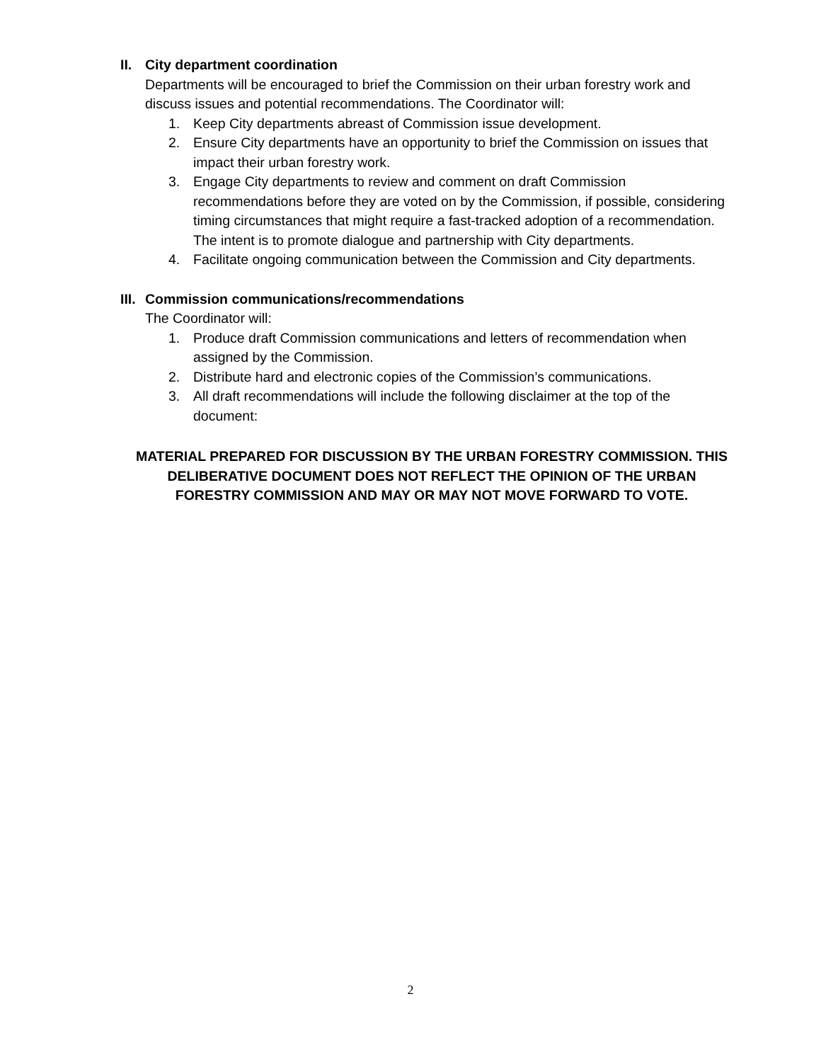II. City department coordination
Departments will be encouraged to brief the Commission on their urban forestry work and discuss issues and potential recommendations. The Coordinator will:
1. Keep City departments abreast of Commission issue development.
2. Ensure City departments have an opportunity to brief the Commission on issues that impact their urban forestry work.
3. Engage City departments to review and comment on draft Commission recommendations before they are voted on by the Commission, if possible, considering timing circumstances that might require a fast-tracked adoption of a recommendation. The intent is to promote dialogue and partnership with City departments.
4. Facilitate ongoing communication between the Commission and City departments.
III. Commission communications/recommendations
The Coordinator will:
1. Produce draft Commission communications and letters of recommendation when assigned by the Commission.
2. Distribute hard and electronic copies of the Commission’s communications.
3. All draft recommendations will include the following disclaimer at the top of the document:
MATERIAL PREPARED FOR DISCUSSION BY THE URBAN FORESTRY COMMISSION. THIS DELIBERATIVE DOCUMENT DOES NOT REFLECT THE OPINION OF THE URBAN FORESTRY COMMISSION AND MAY OR MAY NOT MOVE FORWARD TO VOTE.
2